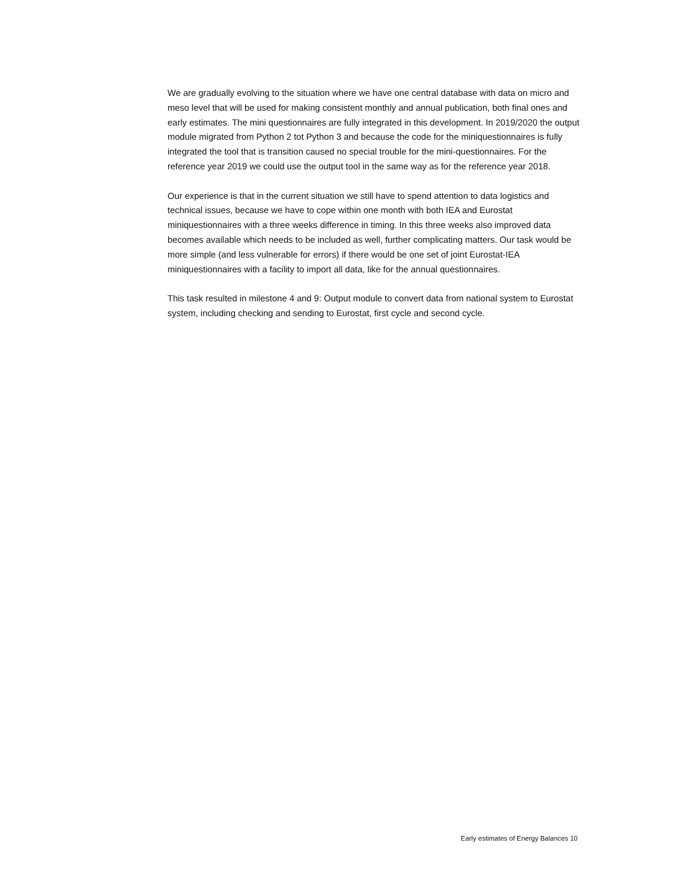We are gradually evolving to the situation where we have one central database with data on micro and meso level that will be used for making consistent monthly and annual publication, both final ones and early estimates. The mini questionnaires are fully integrated in this development. In 2019/2020 the output module migrated from Python 2 tot Python 3 and because the code for the miniquestionnaires is fully integrated the tool that is transition caused no special trouble for the mini-questionnaires. For the reference year 2019 we could use the output tool in the same way as for the reference year 2018.
Our experience is that in the current situation we still have to spend attention to data logistics and technical issues, because we have to cope within one month with both IEA and Eurostat miniquestionnaires with a three weeks difference in timing. In this three weeks also improved data becomes available which needs to be included as well, further complicating matters. Our task would be more simple (and less vulnerable for errors) if there would be one set of joint Eurostat-IEA miniquestionnaires with a facility to import all data, like for the annual questionnaires.
This task resulted in milestone 4 and 9: Output module to convert data from national system to Eurostat system, including checking and sending to Eurostat, first cycle and second cycle.
Early estimates of Energy Balances 10